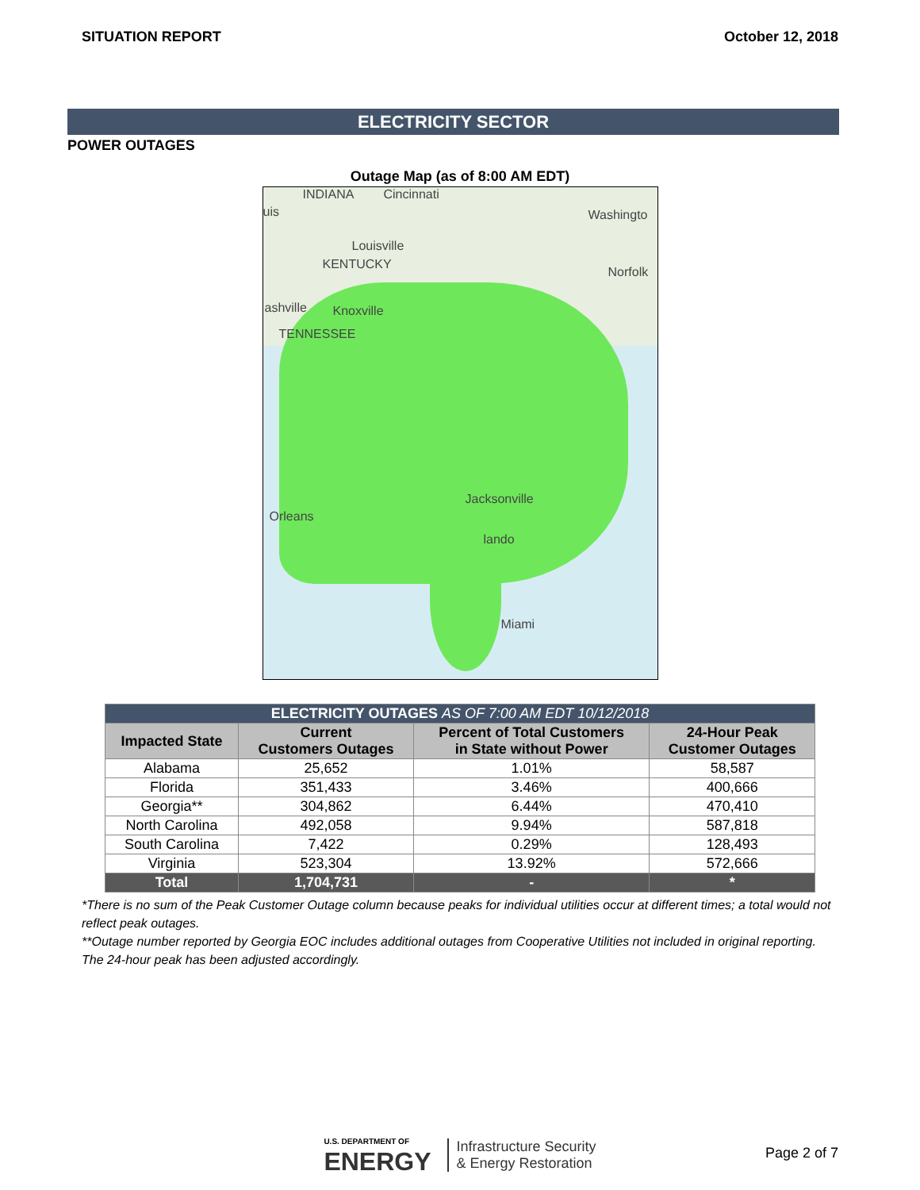SITUATION REPORT October 12, 2018
ELECTRICITY SECTOR
POWER OUTAGES
Outage Map (as of 8:00 AM EDT)
INDIANA Cincinnati
uis Washingto
Louisville
KENTUCKY
Norfolk
ashville Knoxville
TENNESSEE
Jacksonville
Orleans
lando
Miami
| ELECTRICITY OUTAGES AS OF 7:00 AM EDT 10/12/2018 | | | |
| --- | --- | --- | --- |
| Impacted State | Current Customers Outages | Percent of Total Customers in State without Power | 24-Hour Peak Customer Outages |
| Alabama | 25,652 | 1.01% | 58,587 |
| Florida | 351,433 | 3.46% | 400,666 |
| Georgia** | 304,862 | 6.44% | 470,410 |
| North Carolina | 492,058 | 9.94% | 587,818 |
| South Carolina | 7,422 | 0.29% | 128,493 |
| Virginia | 523,304 | 13.92% | 572,666 |
| Total | 1,704,731 | - | * |
*There is no sum of the Peak Customer Outage column because peaks for individual utilities occur at different times; a total would not reflect peak outages.
**Outage number reported by Georgia EOC includes additional outages from Cooperative Utilities not included in original reporting. The 24-hour peak has been adjusted accordingly.
U.S. DEPARTMENT OF
ENERGY
Infrastructure Security
& Energy Restoration
Page 2 of 7